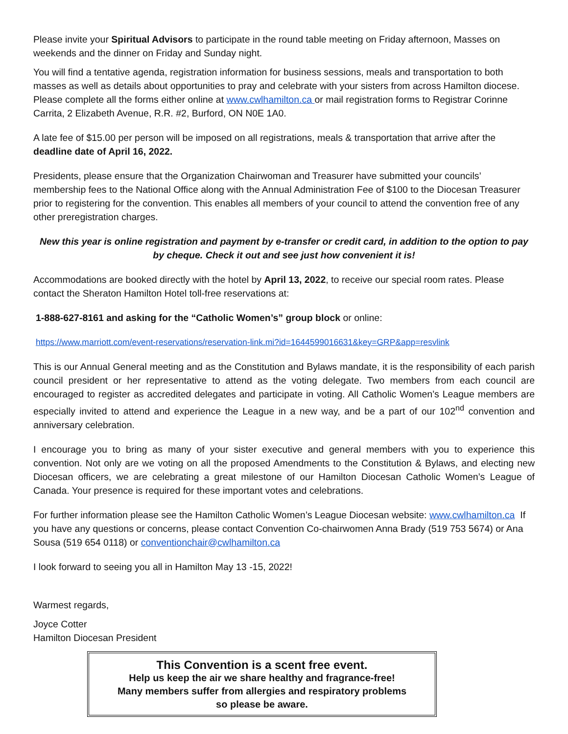Please invite your Spiritual Advisors to participate in the round table meeting on Friday afternoon, Masses on weekends and the dinner on Friday and Sunday night.
You will find a tentative agenda, registration information for business sessions, meals and transportation to both masses as well as details about opportunities to pray and celebrate with your sisters from across Hamilton diocese. Please complete all the forms either online at www.cwlhamilton.ca or mail registration forms to Registrar Corinne Carrita, 2 Elizabeth Avenue, R.R. #2, Burford, ON N0E 1A0.
A late fee of $15.00 per person will be imposed on all registrations, meals & transportation that arrive after the deadline date of April 16, 2022.
Presidents, please ensure that the Organization Chairwoman and Treasurer have submitted your councils’ membership fees to the National Office along with the Annual Administration Fee of $100 to the Diocesan Treasurer prior to registering for the convention. This enables all members of your council to attend the convention free of any other preregistration charges.
New this year is online registration and payment by e-transfer or credit card, in addition to the option to pay by cheque. Check it out and see just how convenient it is!
Accommodations are booked directly with the hotel by April 13, 2022, to receive our special room rates. Please contact the Sheraton Hamilton Hotel toll-free reservations at:
1-888-627-8161 and asking for the “Catholic Women’s” group block or online:
https://www.marriott.com/event-reservations/reservation-link.mi?id=1644599016631&key=GRP&app=resvlink
This is our Annual General meeting and as the Constitution and Bylaws mandate, it is the responsibility of each parish council president or her representative to attend as the voting delegate. Two members from each council are encouraged to register as accredited delegates and participate in voting. All Catholic Women’s League members are especially invited to attend and experience the League in a new way, and be a part of our 102<sup>nd</sup> convention and anniversary celebration.
I encourage you to bring as many of your sister executive and general members with you to experience this convention. Not only are we voting on all the proposed Amendments to the Constitution & Bylaws, and electing new Diocesan officers, we are celebrating a great milestone of our Hamilton Diocesan Catholic Women’s League of Canada. Your presence is required for these important votes and celebrations.
For further information please see the Hamilton Catholic Women’s League Diocesan website: www.cwlhamilton.ca If you have any questions or concerns, please contact Convention Co-chairwomen Anna Brady (519 753 5674) or Ana Sousa (519 654 0118) or conventionchair@cwlhamilton.ca
I look forward to seeing you all in Hamilton May 13 -15, 2022!
Warmest regards,
Joyce Cotter
Hamilton Diocesan President
This Convention is a scent free event.
Help us keep the air we share healthy and fragrance-free!
Many members suffer from allergies and respiratory problems
so please be aware.